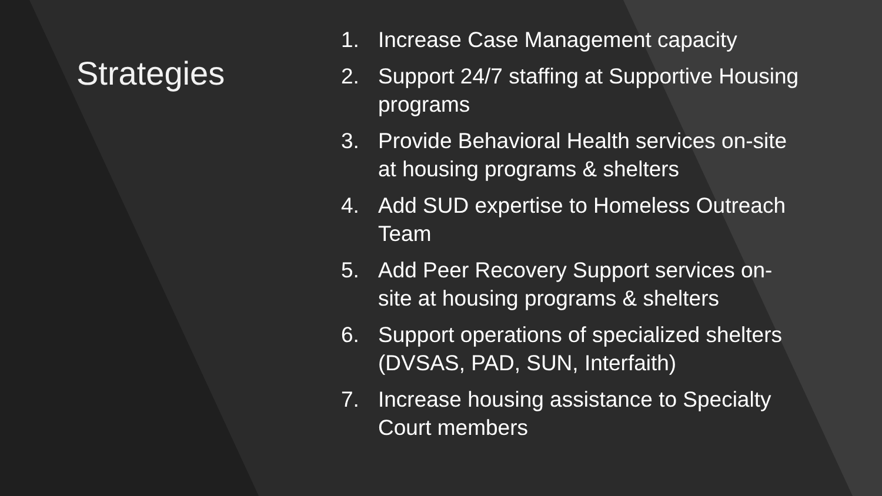Strategies
1. Increase Case Management capacity
2. Support 24/7 staffing at Supportive Housing programs
3. Provide Behavioral Health services on-site at housing programs & shelters
4. Add SUD expertise to Homeless Outreach Team
5. Add Peer Recovery Support services on-site at housing programs & shelters
6. Support operations of specialized shelters (DVSAS, PAD, SUN, Interfaith)
7. Increase housing assistance to Specialty Court members